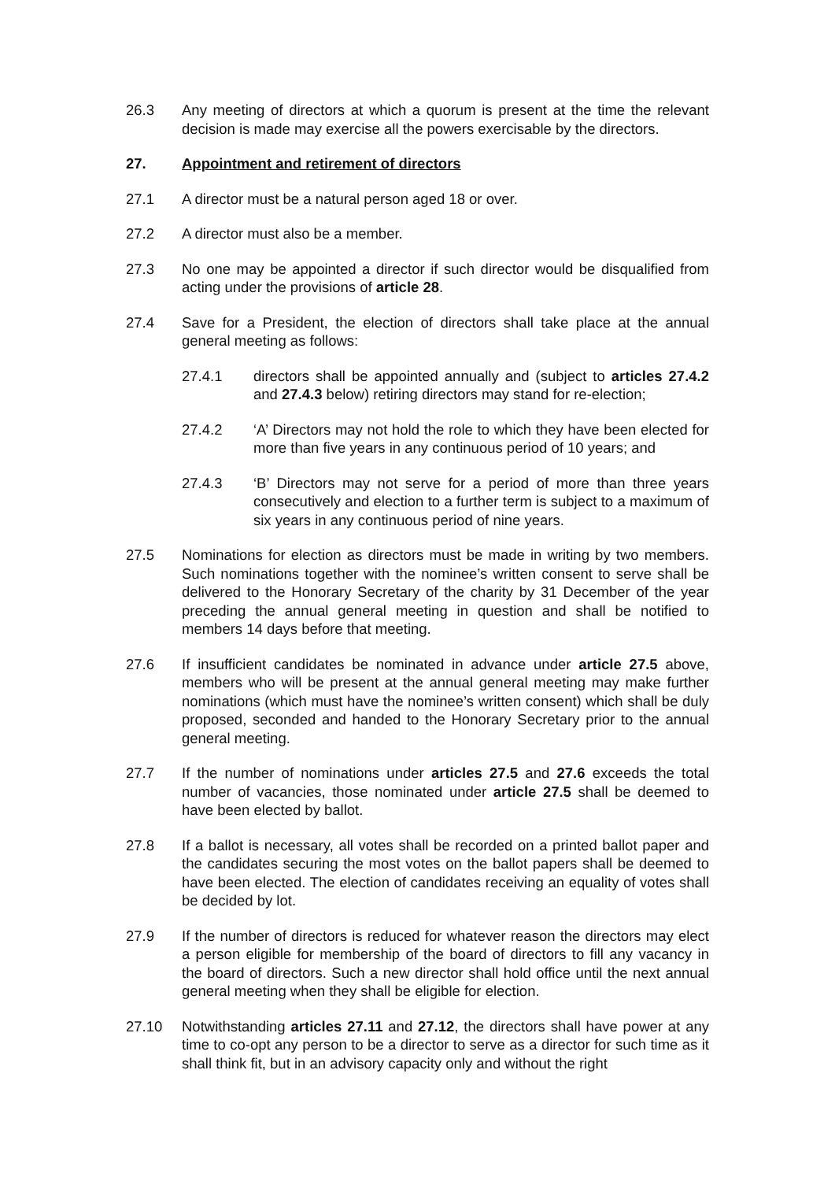26.3 Any meeting of directors at which a quorum is present at the time the relevant decision is made may exercise all the powers exercisable by the directors.
27. Appointment and retirement of directors
27.1 A director must be a natural person aged 18 or over.
27.2 A director must also be a member.
27.3 No one may be appointed a director if such director would be disqualified from acting under the provisions of article 28.
27.4 Save for a President, the election of directors shall take place at the annual general meeting as follows:
27.4.1 directors shall be appointed annually and (subject to articles 27.4.2 and 27.4.3 below) retiring directors may stand for re-election;
27.4.2 ‘A’ Directors may not hold the role to which they have been elected for more than five years in any continuous period of 10 years; and
27.4.3 ‘B’ Directors may not serve for a period of more than three years consecutively and election to a further term is subject to a maximum of six years in any continuous period of nine years.
27.5 Nominations for election as directors must be made in writing by two members. Such nominations together with the nominee’s written consent to serve shall be delivered to the Honorary Secretary of the charity by 31 December of the year preceding the annual general meeting in question and shall be notified to members 14 days before that meeting.
27.6 If insufficient candidates be nominated in advance under article 27.5 above, members who will be present at the annual general meeting may make further nominations (which must have the nominee’s written consent) which shall be duly proposed, seconded and handed to the Honorary Secretary prior to the annual general meeting.
27.7 If the number of nominations under articles 27.5 and 27.6 exceeds the total number of vacancies, those nominated under article 27.5 shall be deemed to have been elected by ballot.
27.8 If a ballot is necessary, all votes shall be recorded on a printed ballot paper and the candidates securing the most votes on the ballot papers shall be deemed to have been elected. The election of candidates receiving an equality of votes shall be decided by lot.
27.9 If the number of directors is reduced for whatever reason the directors may elect a person eligible for membership of the board of directors to fill any vacancy in the board of directors. Such a new director shall hold office until the next annual general meeting when they shall be eligible for election.
27.10 Notwithstanding articles 27.11 and 27.12, the directors shall have power at any time to co-opt any person to be a director to serve as a director for such time as it shall think fit, but in an advisory capacity only and without the right